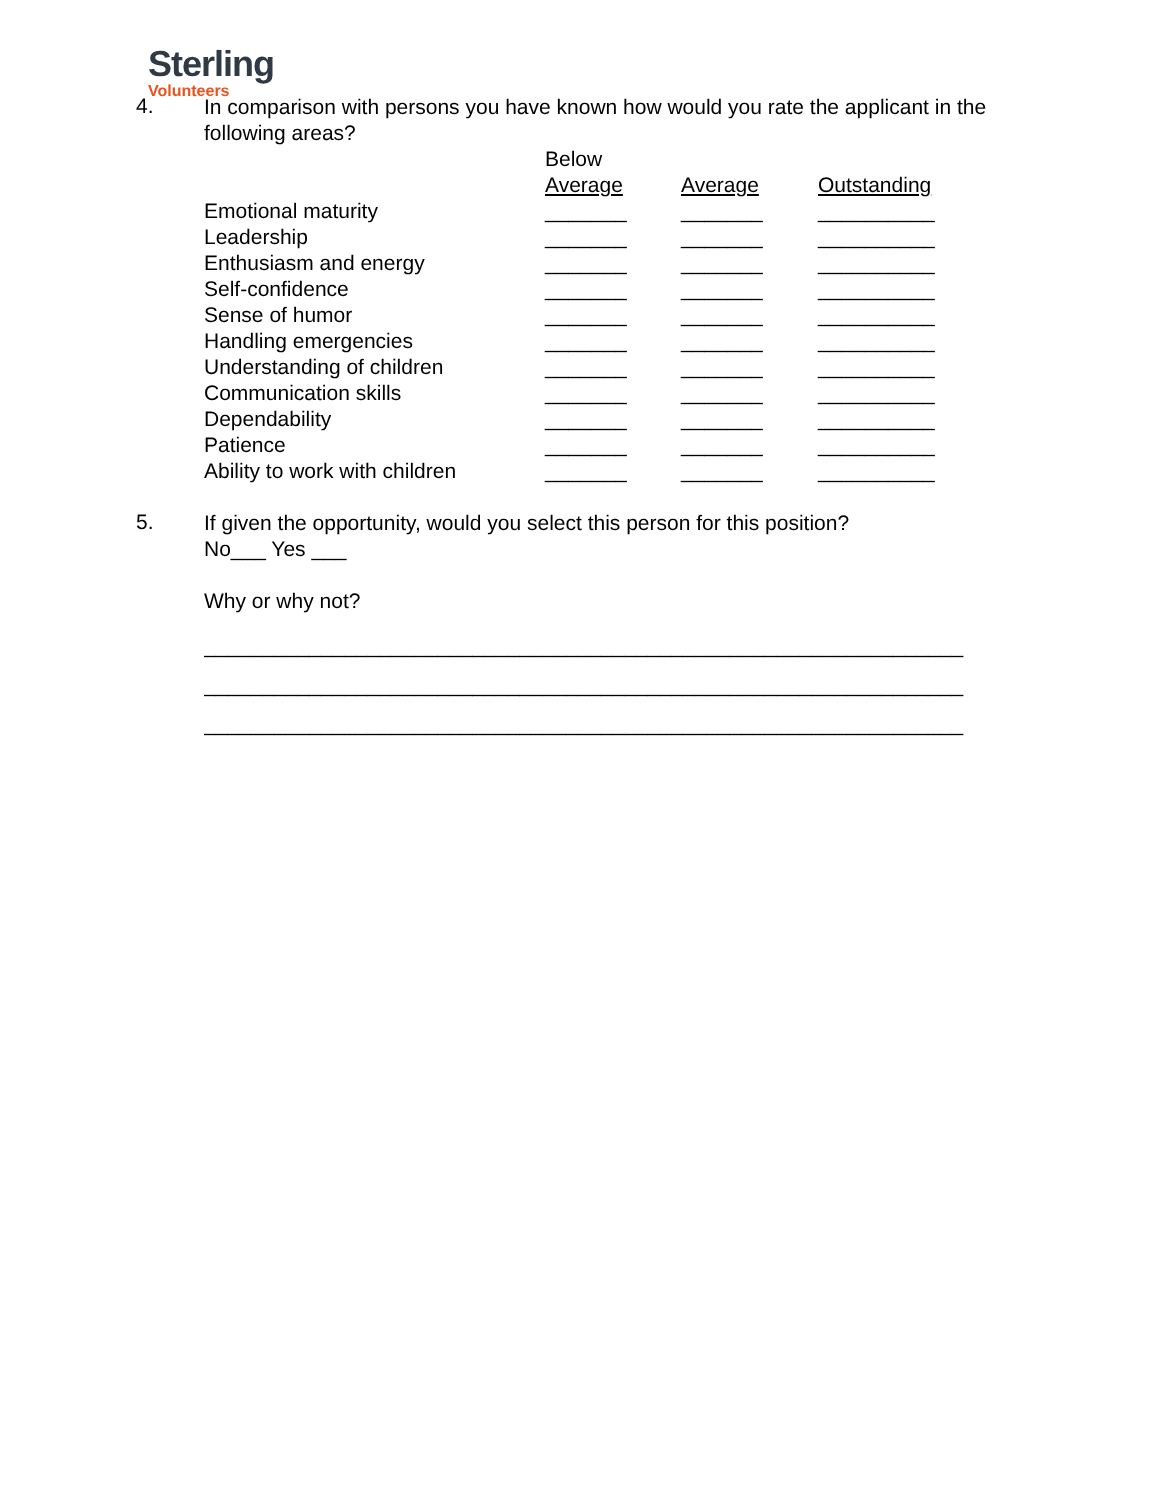Sterling
Volunteers
4.
In comparison with persons you have known how would you rate the applicant in the following areas?
| | Below Average | Average | Outstanding |
| Emotional maturity | _______ | _______ | __________ |
| Leadership | _______ | _______ | __________ |
| Enthusiasm and energy | _______ | _______ | __________ |
| Self-confidence | _______ | _______ | __________ |
| Sense of humor | _______ | _______ | __________ |
| Handling emergencies | _______ | _______ | __________ |
| Understanding of children | _______ | _______ | __________ |
| Communication skills | _______ | _______ | __________ |
| Dependability | _______ | _______ | __________ |
| Patience | _______ | _______ | __________ |
| Ability to work with children | _______ | _______ | __________ |
5.
If given the opportunity, would you select this person for this position?
No___ Yes ___
Why or why not?
_________________________________________________________________
_________________________________________________________________
_________________________________________________________________